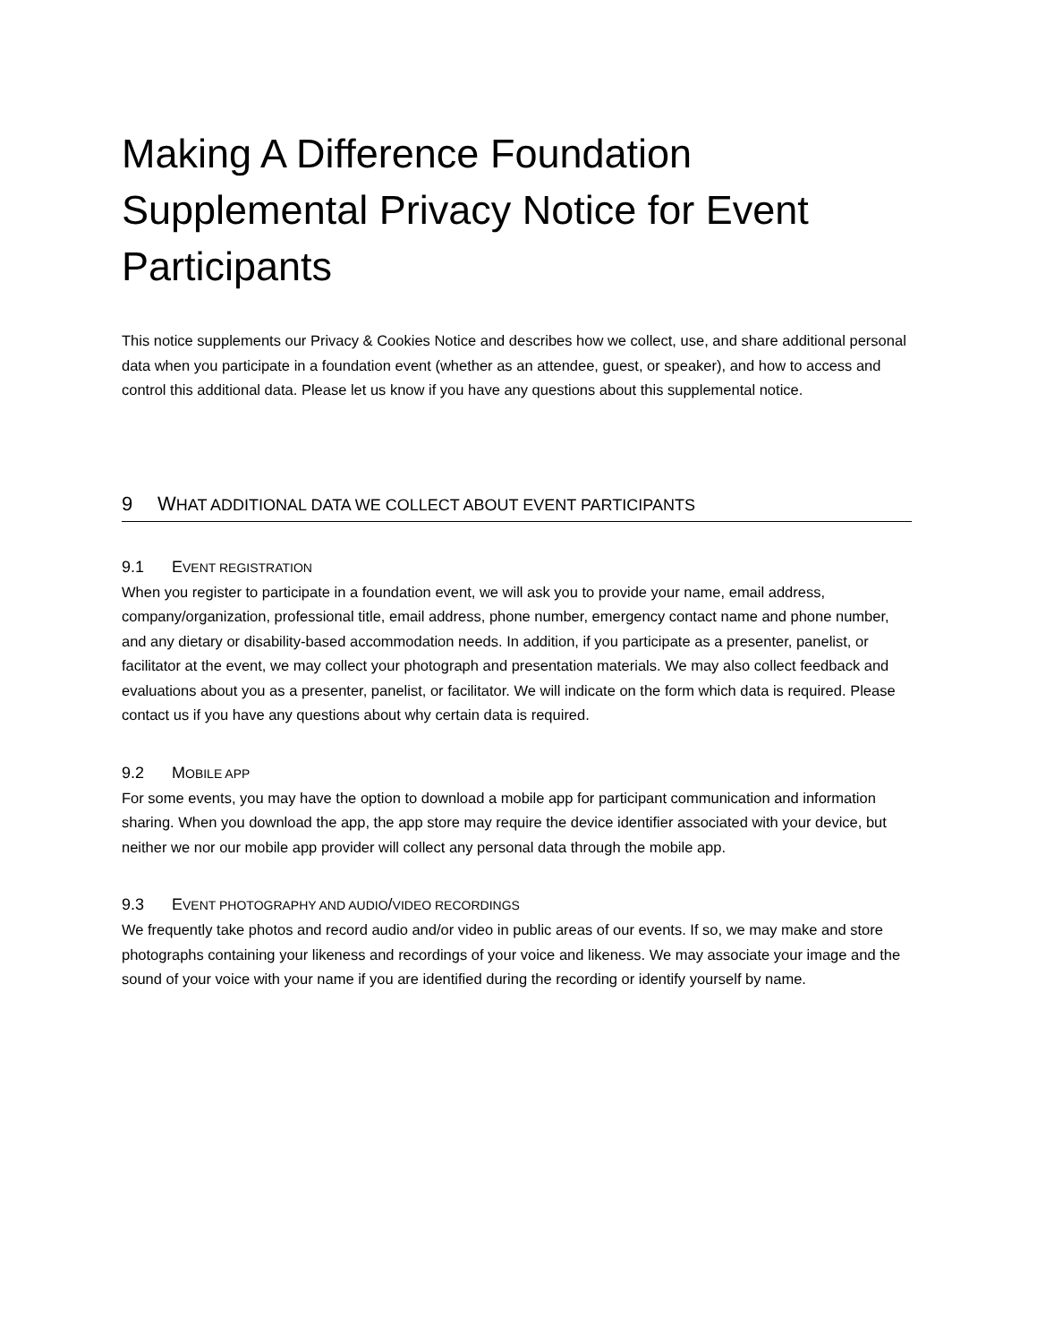Making A Difference Foundation Supplemental Privacy Notice for Event Participants
This notice supplements our Privacy & Cookies Notice and describes how we collect, use, and share additional personal data when you participate in a foundation event (whether as an attendee, guest, or speaker), and how to access and control this additional data. Please let us know if you have any questions about this supplemental notice.
9 WHAT ADDITIONAL DATA WE COLLECT ABOUT EVENT PARTICIPANTS
9.1 EVENT REGISTRATION
When you register to participate in a foundation event, we will ask you to provide your name, email address, company/organization, professional title, email address, phone number, emergency contact name and phone number, and any dietary or disability-based accommodation needs. In addition, if you participate as a presenter, panelist, or facilitator at the event, we may collect your photograph and presentation materials. We may also collect feedback and evaluations about you as a presenter, panelist, or facilitator. We will indicate on the form which data is required. Please contact us if you have any questions about why certain data is required.
9.2 MOBILE APP
For some events, you may have the option to download a mobile app for participant communication and information sharing. When you download the app, the app store may require the device identifier associated with your device, but neither we nor our mobile app provider will collect any personal data through the mobile app.
9.3 EVENT PHOTOGRAPHY AND AUDIO/VIDEO RECORDINGS
We frequently take photos and record audio and/or video in public areas of our events. If so, we may make and store photographs containing your likeness and recordings of your voice and likeness. We may associate your image and the sound of your voice with your name if you are identified during the recording or identify yourself by name.